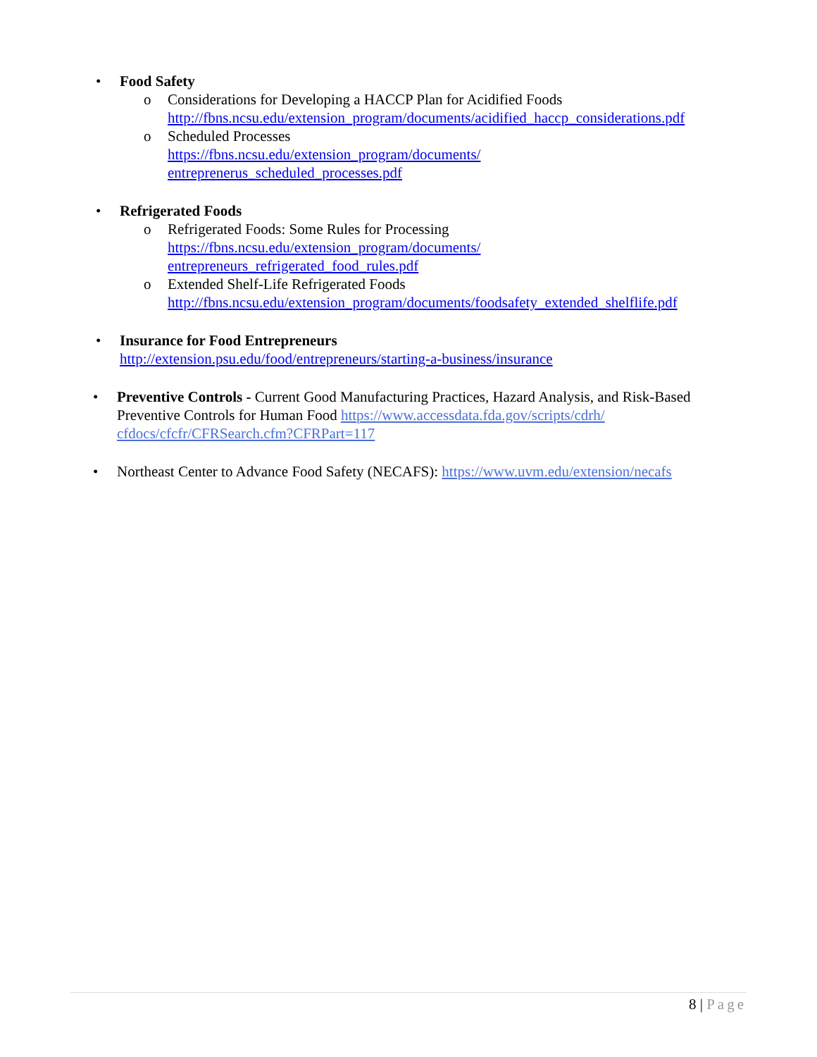• Food Safety
o Considerations for Developing a HACCP Plan for Acidified Foods
http://fbns.ncsu.edu/extension_program/documents/acidified_haccp_considerations.pdf
o Scheduled Processes
https://fbns.ncsu.edu/extension_program/documents/
entreprenerus_scheduled_processes.pdf
• Refrigerated Foods
o Refrigerated Foods: Some Rules for Processing
https://fbns.ncsu.edu/extension_program/documents/
entrepreneurs_refrigerated_food_rules.pdf
o Extended Shelf-Life Refrigerated Foods
http://fbns.ncsu.edu/extension_program/documents/foodsafety_extended_shelflife.pdf
• Insurance for Food Entrepreneurs
http://extension.psu.edu/food/entrepreneurs/starting-a-business/insurance
• Preventive Controls - Current Good Manufacturing Practices, Hazard Analysis, and Risk-Based Preventive Controls for Human Food https://www.accessdata.fda.gov/scripts/cdrh/ cfdocs/cfcfr/CFRSearch.cfm?CFRPart=117
• Northeast Center to Advance Food Safety (NECAFS): https://www.uvm.edu/extension/necafs
8 | Page